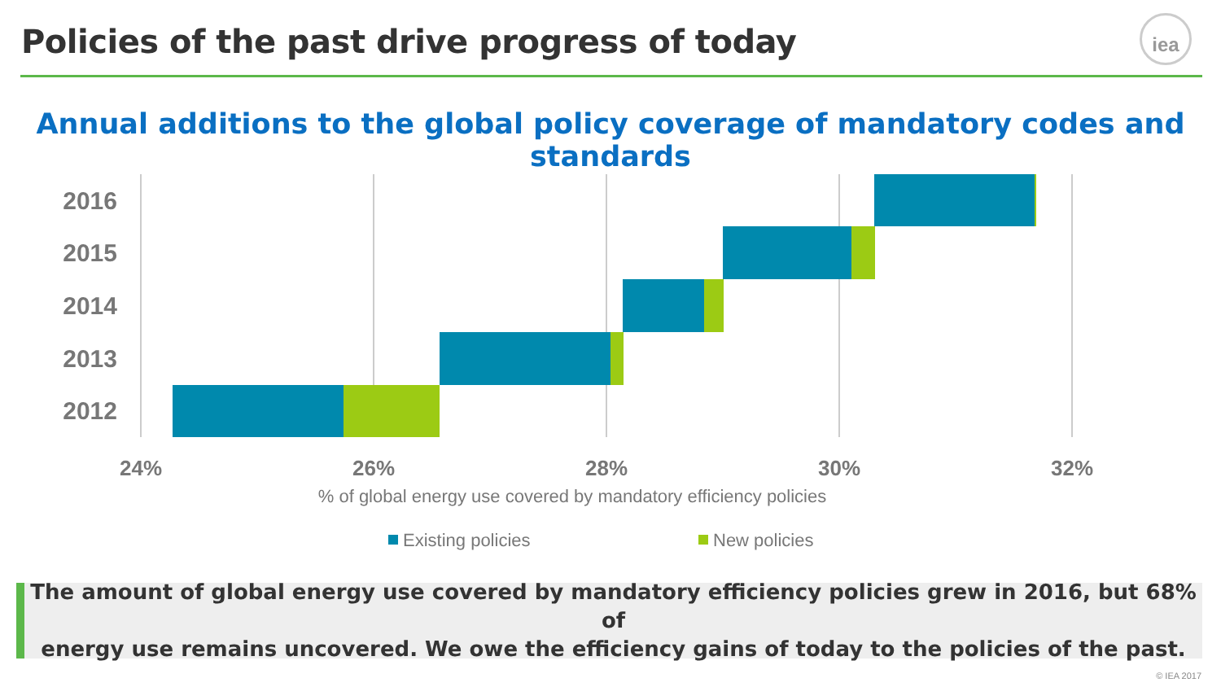Policies of the past drive progress of today
iea
Annual additions to the global policy coverage of mandatory codes and standards
2016
2015
2014
2013
2012
24%
26%
28%
30%
32%
% of global energy use covered by mandatory efficiency policies
Existing policies
New policies
The amount of global energy use covered by mandatory efficiency policies grew in 2016, but 68% of
energy use remains uncovered. We owe the efficiency gains of today to the policies of the past.
© IEA 2017